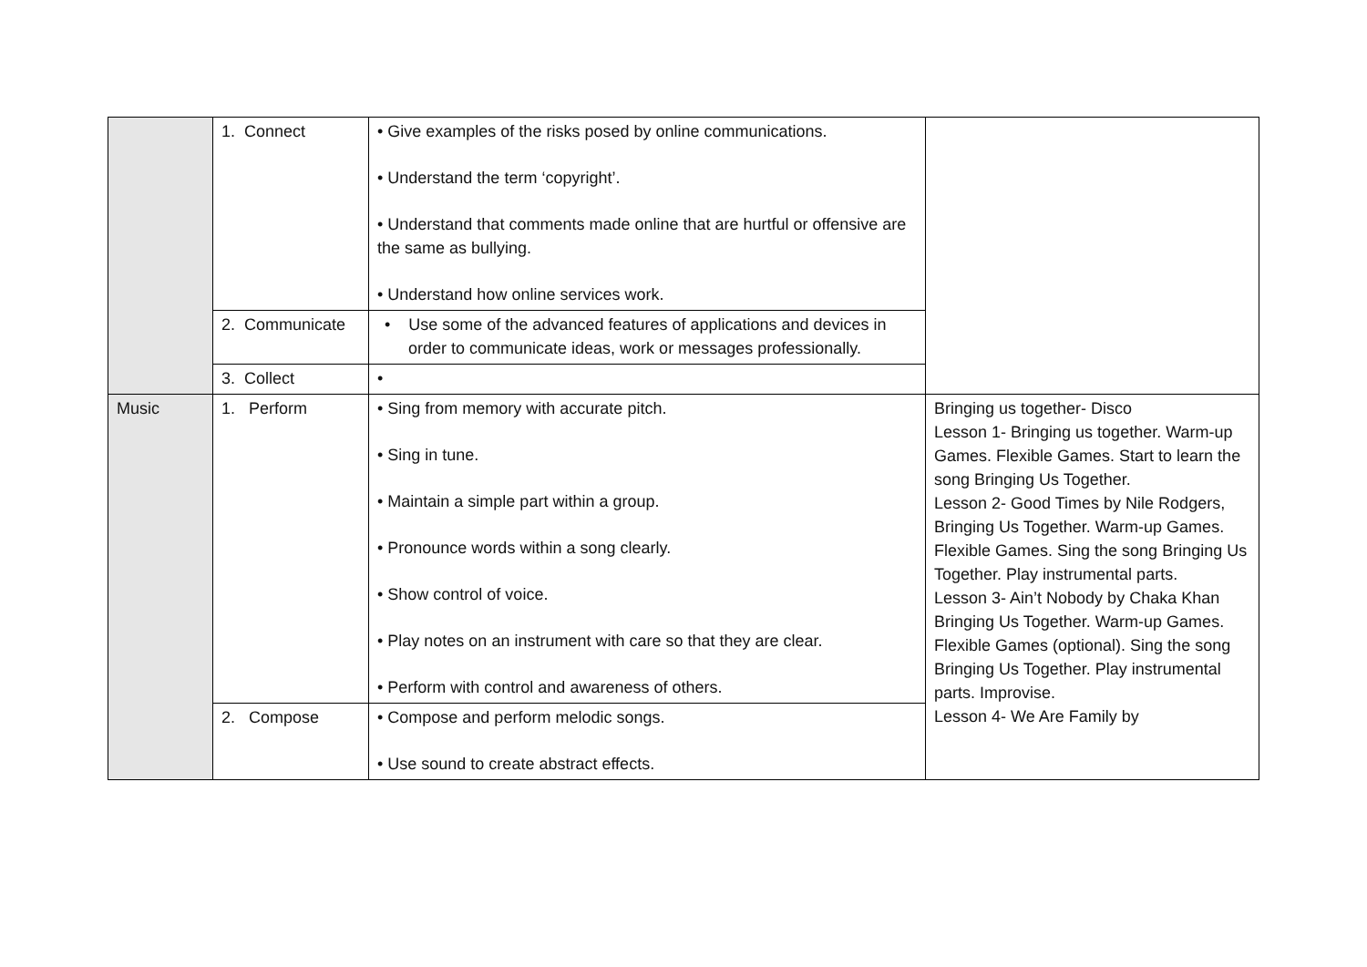| | 1. Connect | • Give examples of the risks posed by online communications. • Understand the term ‘copyright’. • Understand that comments made online that are hurtful or offensive are the same as bullying. • Understand how online services work. | |
| | 2. Communicate | • Use some of the advanced features of applications and devices in order to communicate ideas, work or messages professionally. | |
| | 3. Collect | • | |
| Music | 1. Perform | • Sing from memory with accurate pitch. • Sing in tune. • Maintain a simple part within a group. • Pronounce words within a song clearly. • Show control of voice. • Play notes on an instrument with care so that they are clear. • Perform with control and awareness of others. | Bringing us together- Disco Lesson 1- Bringing us together. Warm-up Games. Flexible Games. Start to learn the song Bringing Us Together. Lesson 2- Good Times by Nile Rodgers, Bringing Us Together. Warm-up Games. Flexible Games. Sing the song Bringing Us Together. Play instrumental parts. Lesson 3- Ain’t Nobody by Chaka Khan Bringing Us Together. Warm-up Games. Flexible Games (optional). Sing the song Bringing Us Together. Play instrumental parts. Improvise. Lesson 4- We Are Family by |
| | 2. Compose | • Compose and perform melodic songs. • Use sound to create abstract effects. | |